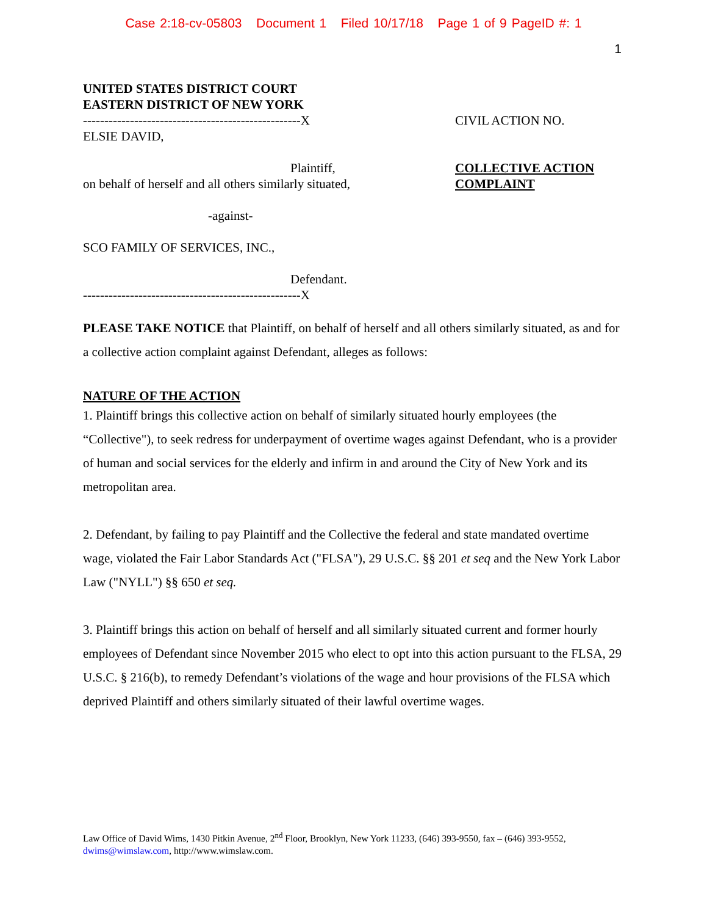Case 2:18-cv-05803 Document 1 Filed 10/17/18 Page 1 of 9 PageID #: 1
1
UNITED STATES DISTRICT COURT
EASTERN DISTRICT OF NEW YORK
---------------------------------------------------X
ELSIE DAVID,
Plaintiff,
on behalf of herself and all others similarly situated,
-against-
SCO FAMILY OF SERVICES, INC.,
Defendant.
---------------------------------------------------X
CIVIL ACTION NO.
COLLECTIVE ACTION
COMPLAINT
PLEASE TAKE NOTICE that Plaintiff, on behalf of herself and all others similarly situated, as and for a collective action complaint against Defendant, alleges as follows:
NATURE OF THE ACTION
1. Plaintiff brings this collective action on behalf of similarly situated hourly employees (the “Collective"), to seek redress for underpayment of overtime wages against Defendant, who is a provider of human and social services for the elderly and infirm in and around the City of New York and its metropolitan area.
2. Defendant, by failing to pay Plaintiff and the Collective the federal and state mandated overtime wage, violated the Fair Labor Standards Act ("FLSA"), 29 U.S.C. §§ 201 et seq and the New York Labor Law ("NYLL") §§ 650 et seq.
3. Plaintiff brings this action on behalf of herself and all similarly situated current and former hourly employees of Defendant since November 2015 who elect to opt into this action pursuant to the FLSA, 29 U.S.C. § 216(b), to remedy Defendant’s violations of the wage and hour provisions of the FLSA which deprived Plaintiff and others similarly situated of their lawful overtime wages.
Law Office of David Wims, 1430 Pitkin Avenue, 2<sup>nd</sup> Floor, Brooklyn, New York 11233, (646) 393-9550, fax – (646) 393-9552, dwims@wimslaw.com, http://www.wimslaw.com.